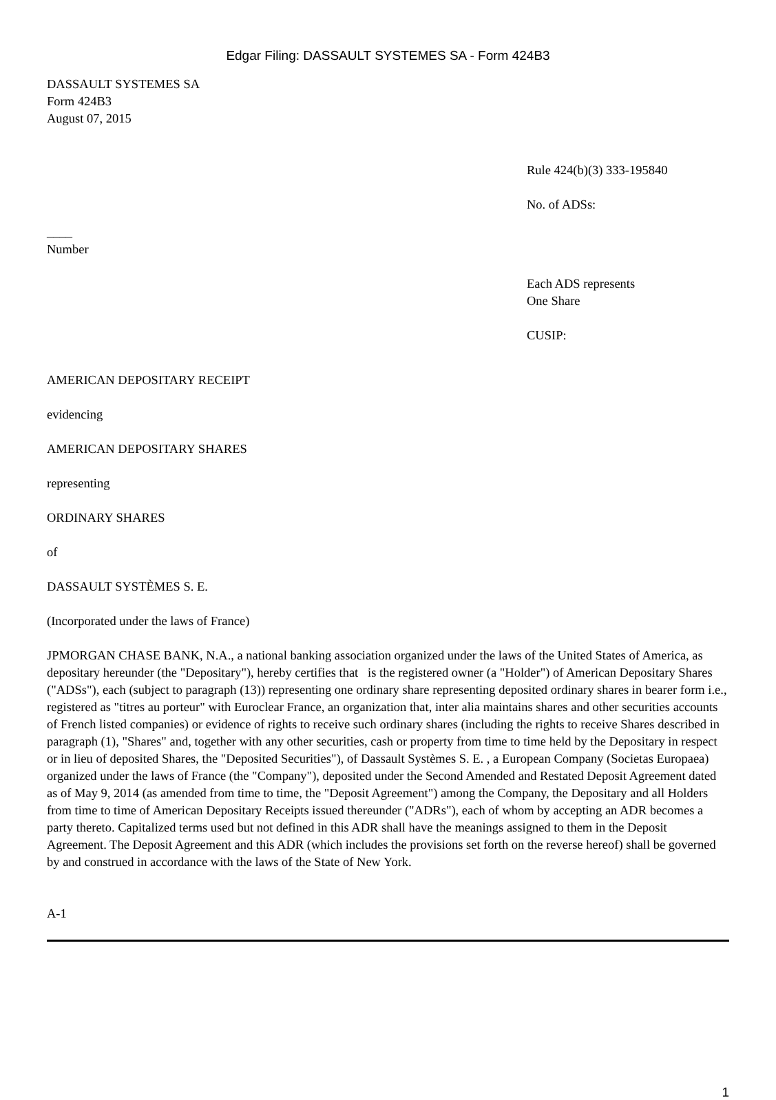Edgar Filing: DASSAULT SYSTEMES SA - Form 424B3
DASSAULT SYSTEMES SA
Form 424B3
August 07, 2015
Rule 424(b)(3) 333-195840
No. of ADSs:
____
Number
Each ADS represents
One Share
CUSIP:
AMERICAN DEPOSITARY RECEIPT
evidencing
AMERICAN DEPOSITARY SHARES
representing
ORDINARY SHARES
of
DASSAULT SYSTÈMES S. E.
(Incorporated under the laws of France)
JPMORGAN CHASE BANK, N.A., a national banking association organized under the laws of the United States of America, as depositary hereunder (the "Depositary"), hereby certifies that is the registered owner (a "Holder") of American Depositary Shares ("ADSs"), each (subject to paragraph (13)) representing one ordinary share representing deposited ordinary shares in bearer form i.e., registered as "titres au porteur" with Euroclear France, an organization that, inter alia maintains shares and other securities accounts of French listed companies) or evidence of rights to receive such ordinary shares (including the rights to receive Shares described in paragraph (1), "Shares" and, together with any other securities, cash or property from time to time held by the Depositary in respect or in lieu of deposited Shares, the "Deposited Securities"), of Dassault Systèmes S. E. , a European Company (Societas Europaea) organized under the laws of France (the "Company"), deposited under the Second Amended and Restated Deposit Agreement dated as of May 9, 2014 (as amended from time to time, the "Deposit Agreement") among the Company, the Depositary and all Holders from time to time of American Depositary Receipts issued thereunder ("ADRs"), each of whom by accepting an ADR becomes a party thereto. Capitalized terms used but not defined in this ADR shall have the meanings assigned to them in the Deposit Agreement. The Deposit Agreement and this ADR (which includes the provisions set forth on the reverse hereof) shall be governed by and construed in accordance with the laws of the State of New York.
A-1
1